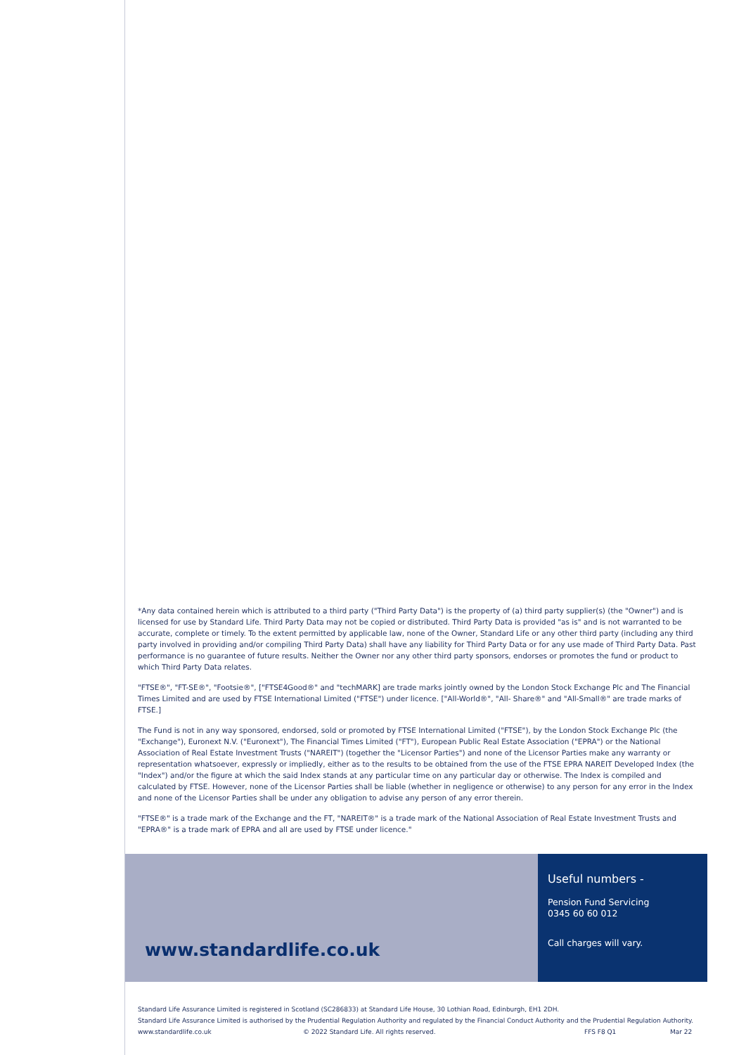*Any data contained herein which is attributed to a third party ("Third Party Data") is the property of (a) third party supplier(s) (the "Owner") and is licensed for use by Standard Life. Third Party Data may not be copied or distributed. Third Party Data is provided "as is" and is not warranted to be accurate, complete or timely. To the extent permitted by applicable law, none of the Owner, Standard Life or any other third party (including any third party involved in providing and/or compiling Third Party Data) shall have any liability for Third Party Data or for any use made of Third Party Data. Past performance is no guarantee of future results. Neither the Owner nor any other third party sponsors, endorses or promotes the fund or product to which Third Party Data relates.
"FTSE®", "FT-SE®", "Footsie®", ["FTSE4Good®" and "techMARK] are trade marks jointly owned by the London Stock Exchange Plc and The Financial Times Limited and are used by FTSE International Limited ("FTSE") under licence. ["All-World®", "All- Share®" and "All-Small®" are trade marks of FTSE.]
The Fund is not in any way sponsored, endorsed, sold or promoted by FTSE International Limited ("FTSE"), by the London Stock Exchange Plc (the "Exchange"), Euronext N.V. ("Euronext"), The Financial Times Limited ("FT"), European Public Real Estate Association ("EPRA") or the National Association of Real Estate Investment Trusts ("NAREIT") (together the "Licensor Parties") and none of the Licensor Parties make any warranty or representation whatsoever, expressly or impliedly, either as to the results to be obtained from the use of the FTSE EPRA NAREIT Developed Index (the "Index") and/or the figure at which the said Index stands at any particular time on any particular day or otherwise. The Index is compiled and calculated by FTSE. However, none of the Licensor Parties shall be liable (whether in negligence or otherwise) to any person for any error in the Index and none of the Licensor Parties shall be under any obligation to advise any person of any error therein.
"FTSE®" is a trade mark of the Exchange and the FT, "NAREIT®" is a trade mark of the National Association of Real Estate Investment Trusts and "EPRA®" is a trade mark of EPRA and all are used by FTSE under licence."
www.standardlife.co.uk
Useful numbers -
Pension Fund Servicing
0345 60 60 012
Call charges will vary.
Standard Life Assurance Limited is registered in Scotland (SC286833) at Standard Life House, 30 Lothian Road, Edinburgh, EH1 2DH.
Standard Life Assurance Limited is authorised by the Prudential Regulation Authority and regulated by the Financial Conduct Authority and the Prudential Regulation Authority.
www.standardlife.co.uk © 2022 Standard Life. All rights reserved. FFS F8 Q1 Mar 22